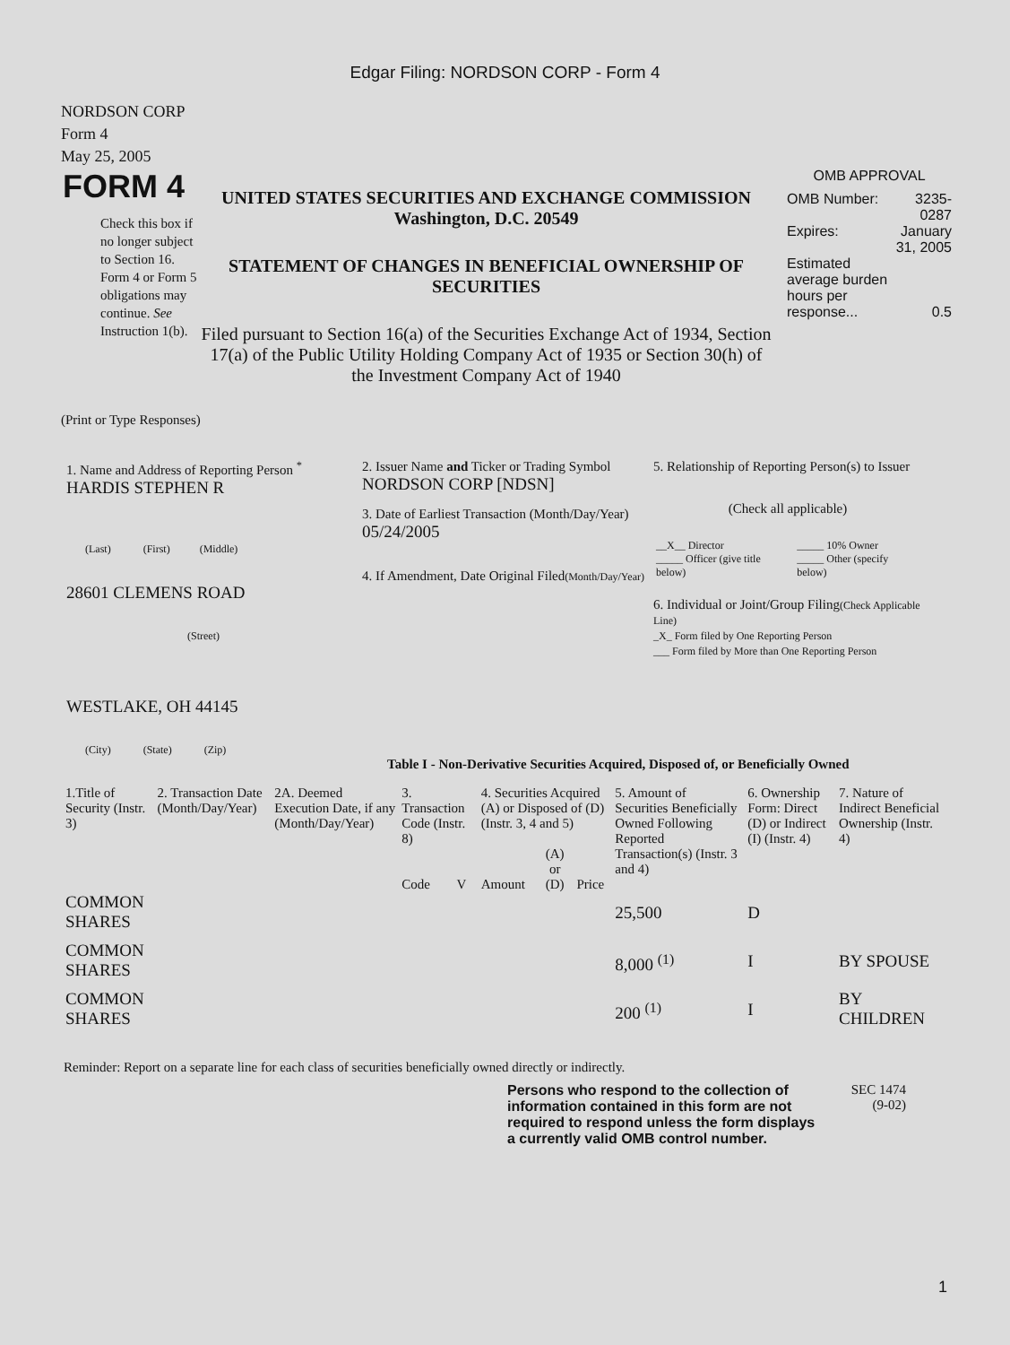Edgar Filing: NORDSON CORP - Form 4
NORDSON CORP
Form 4
May 25, 2005
FORM 4
Check this box if no longer subject to Section 16. Form 4 or Form 5 obligations may continue. See Instruction 1(b).
UNITED STATES SECURITIES AND EXCHANGE COMMISSION
Washington, D.C. 20549
STATEMENT OF CHANGES IN BENEFICIAL OWNERSHIP OF SECURITIES
Filed pursuant to Section 16(a) of the Securities Exchange Act of 1934, Section 17(a) of the Public Utility Holding Company Act of 1935 or Section 30(h) of the Investment Company Act of 1940
OMB APPROVAL
| OMB Number: | 3235-0287 |
| Expires: | January 31, 2005 |
| Estimated average burden hours per response... | 0.5 |
(Print or Type Responses)
1. Name and Address of Reporting Person <sup>*</sup>
HARDIS STEPHEN R
(Last) (First) (Middle)
28601 CLEMENS ROAD
(Street)
WESTLAKE, OH 44145
(City) (State) (Zip)
2. Issuer Name and Ticker or Trading Symbol
NORDSON CORP [NDSN]
3. Date of Earliest Transaction (Month/Day/Year)
05/24/2005
4. If Amendment, Date Original Filed(Month/Day/Year)
5. Relationship of Reporting Person(s) to Issuer
(Check all applicable)
| __X__ Director | _____ 10% Owner |
| _____ Officer (give title below) | _____ Other (specify below) |
6. Individual or Joint/Group Filing(Check Applicable Line)
_X_ Form filed by One Reporting Person
___ Form filed by More than One Reporting Person
Table I - Non-Derivative Securities Acquired, Disposed of, or Beneficially Owned
| 1.Title of Security (Instr. 3) | 2. Transaction Date (Month/Day/Year) | 2A. Deemed Execution Date, if any (Month/Day/Year) | 3. Transaction Code (Instr. 8) | | 4. Securities Acquired (A) or Disposed of (D) (Instr. 3, 4 and 5) | | | 5. Amount of Securities Beneficially Owned Following Reported Transaction(s) (Instr. 3 and 4) | 6. Ownership Form: Direct (D) or Indirect (I) (Instr. 4) | 7. Nature of Indirect Beneficial Ownership (Instr. 4) |
| | | | Code | V | Amount | (A) or (D) | Price | | | |
| COMMON SHARES | | | | | | | | 25,500 | D | |
| COMMON SHARES | | | | | | | | 8,000 <sup>(1)</sup> | I | BY SPOUSE |
| COMMON SHARES | | | | | | | | 200 <sup>(1)</sup> | I | BY CHILDREN |
Reminder: Report on a separate line for each class of securities beneficially owned directly or indirectly.
Persons who respond to the collection of information contained in this form are not required to respond unless the form displays a currently valid OMB control number.
SEC 1474
(9-02)
1